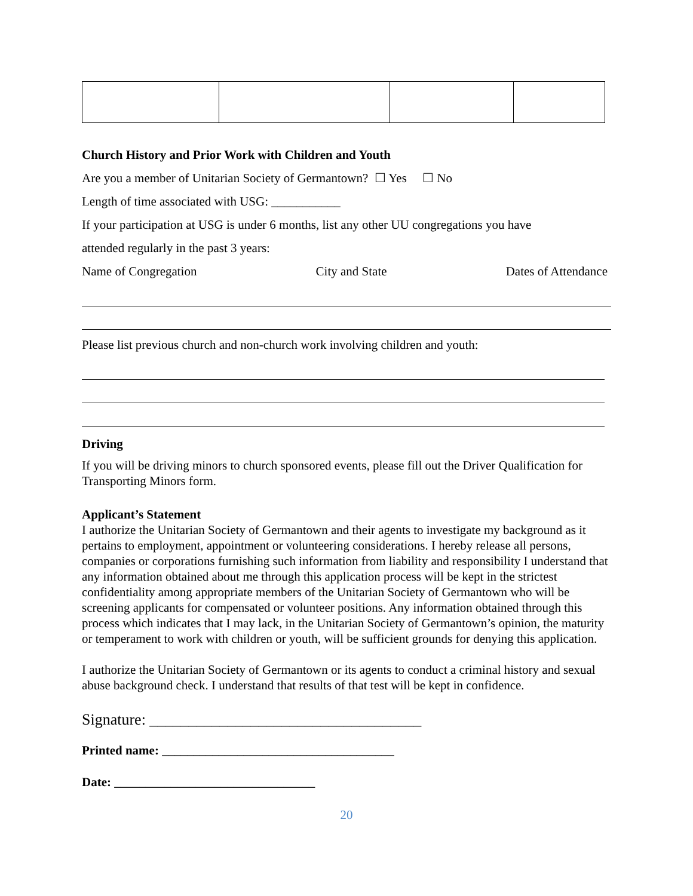Church History and Prior Work with Children and Youth
Are you a member of Unitarian Society of Germantown? ☐ Yes ☐ No
Length of time associated with USG: ___________
If your participation at USG is under 6 months, list any other UU congregations you have
attended regularly in the past 3 years:
Name of Congregation City and State Dates of Attendance
Please list previous church and non-church work involving children and youth:
Driving
If you will be driving minors to church sponsored events, please fill out the Driver Qualification for Transporting Minors form.
Applicant’s Statement
I authorize the Unitarian Society of Germantown and their agents to investigate my background as it pertains to employment, appointment or volunteering considerations. I hereby release all persons, companies or corporations furnishing such information from liability and responsibility I understand that any information obtained about me through this application process will be kept in the strictest confidentiality among appropriate members of the Unitarian Society of Germantown who will be screening applicants for compensated or volunteer positions. Any information obtained through this process which indicates that I may lack, in the Unitarian Society of Germantown’s opinion, the maturity or temperament to work with children or youth, will be sufficient grounds for denying this application.
I authorize the Unitarian Society of Germantown or its agents to conduct a criminal history and sexual abuse background check. I understand that results of that test will be kept in confidence.
Signature: ___________________________________
Printed name: _____________________________________
Date: ________________________________
20